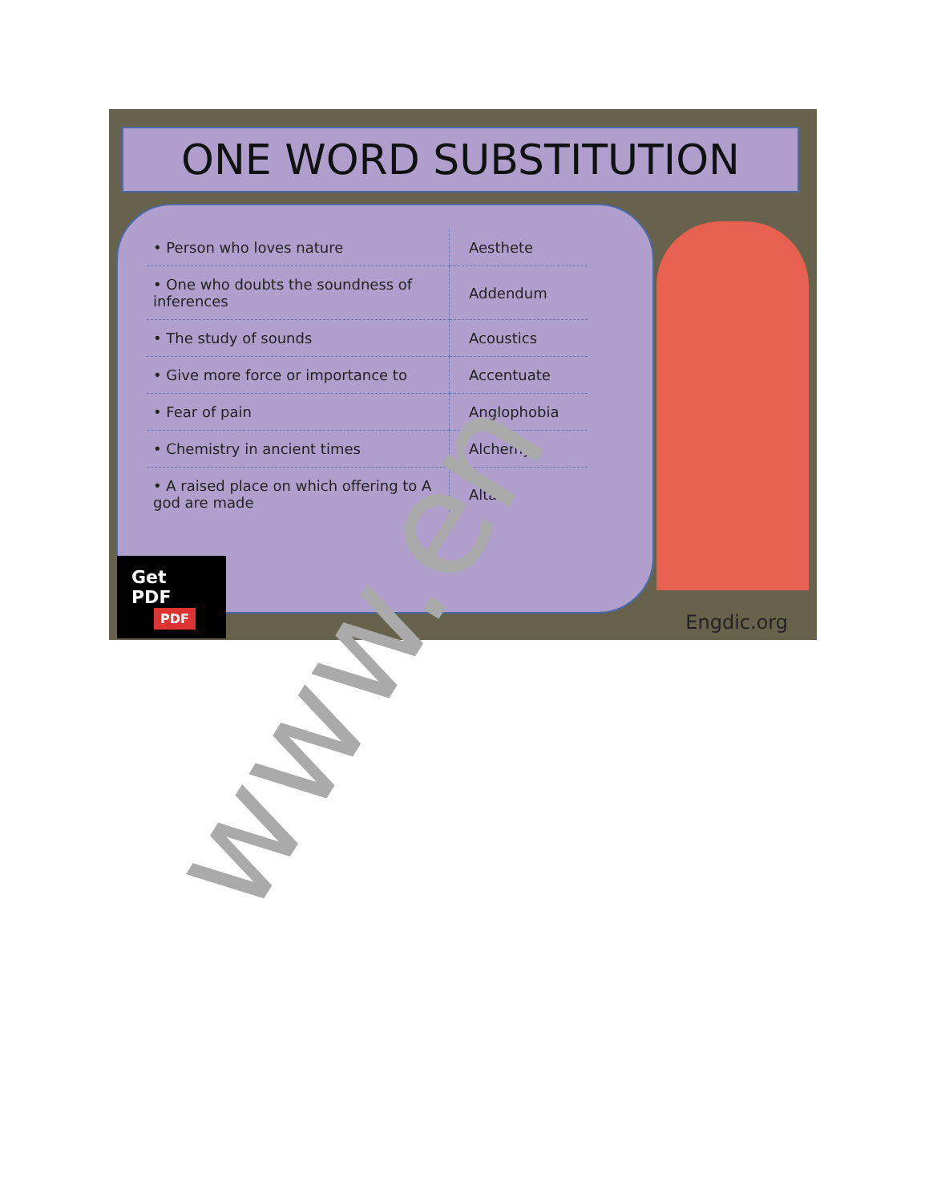ONE WORD SUBSTITUTION
| • Person who loves nature | Aesthete |
| • One who doubts the soundness of inferences | Addendum |
| • The study of sounds | Acoustics |
| • Give more force or importance to | Accentuate |
| • Fear of pain | Anglophobia |
| • Chemistry in ancient times | Alchemy |
| • A raised place on which offering to A god are made | Altar |
Get PDF PDF
Engdic.org
www.en